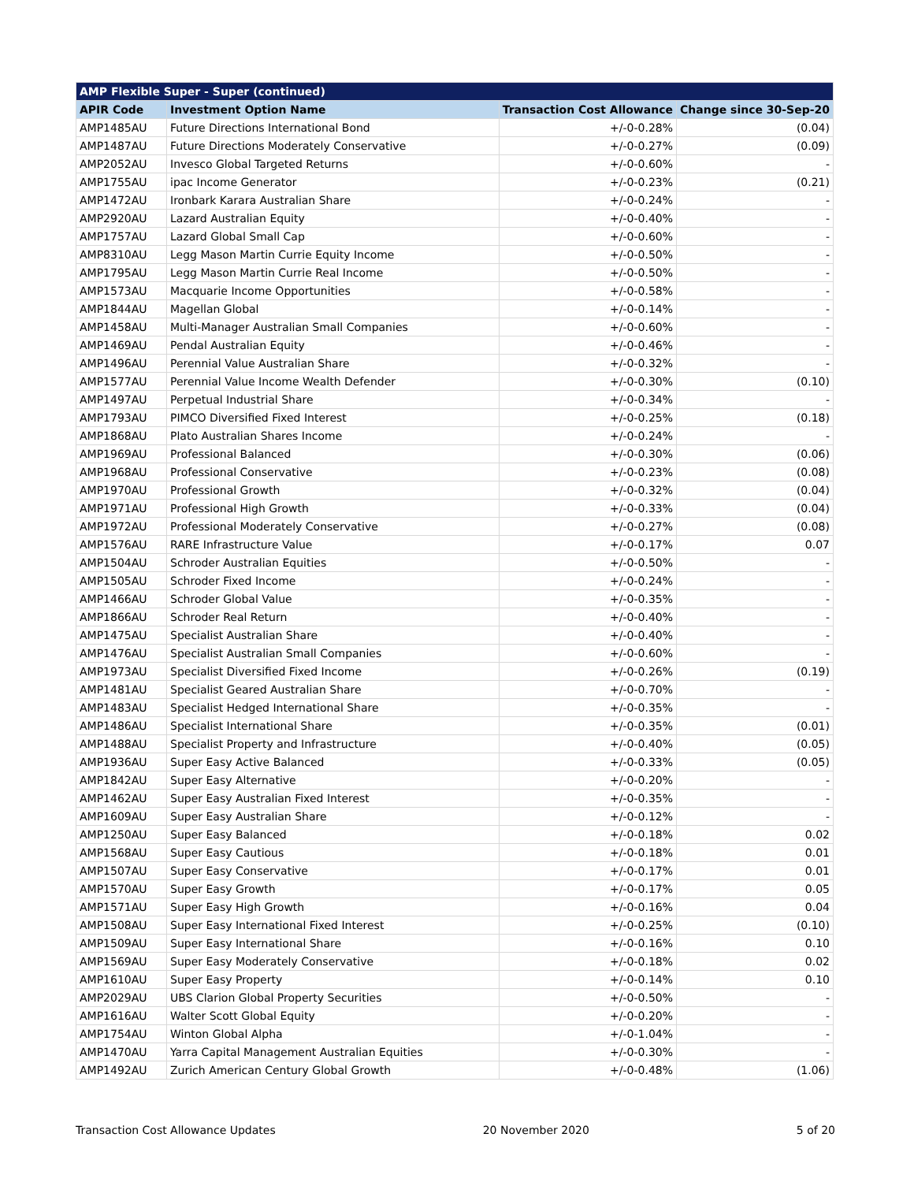| AMP Flexible Super - Super (continued) | | | |
| APIR Code | Investment Option Name | Transaction Cost Allowance | Change since 30-Sep-20 |
| AMP1485AU | Future Directions International Bond | +/-0-0.28% | (0.04) |
| AMP1487AU | Future Directions Moderately Conservative | +/-0-0.27% | (0.09) |
| AMP2052AU | Invesco Global Targeted Returns | +/-0-0.60% | - |
| AMP1755AU | ipac Income Generator | +/-0-0.23% | (0.21) |
| AMP1472AU | Ironbark Karara Australian Share | +/-0-0.24% | - |
| AMP2920AU | Lazard Australian Equity | +/-0-0.40% | - |
| AMP1757AU | Lazard Global Small Cap | +/-0-0.60% | - |
| AMP8310AU | Legg Mason Martin Currie Equity Income | +/-0-0.50% | - |
| AMP1795AU | Legg Mason Martin Currie Real Income | +/-0-0.50% | - |
| AMP1573AU | Macquarie Income Opportunities | +/-0-0.58% | - |
| AMP1844AU | Magellan Global | +/-0-0.14% | - |
| AMP1458AU | Multi-Manager Australian Small Companies | +/-0-0.60% | - |
| AMP1469AU | Pendal Australian Equity | +/-0-0.46% | - |
| AMP1496AU | Perennial Value Australian Share | +/-0-0.32% | - |
| AMP1577AU | Perennial Value Income Wealth Defender | +/-0-0.30% | (0.10) |
| AMP1497AU | Perpetual Industrial Share | +/-0-0.34% | - |
| AMP1793AU | PIMCO Diversified Fixed Interest | +/-0-0.25% | (0.18) |
| AMP1868AU | Plato Australian Shares Income | +/-0-0.24% | - |
| AMP1969AU | Professional Balanced | +/-0-0.30% | (0.06) |
| AMP1968AU | Professional Conservative | +/-0-0.23% | (0.08) |
| AMP1970AU | Professional Growth | +/-0-0.32% | (0.04) |
| AMP1971AU | Professional High Growth | +/-0-0.33% | (0.04) |
| AMP1972AU | Professional Moderately Conservative | +/-0-0.27% | (0.08) |
| AMP1576AU | RARE Infrastructure Value | +/-0-0.17% | 0.07 |
| AMP1504AU | Schroder Australian Equities | +/-0-0.50% | - |
| AMP1505AU | Schroder Fixed Income | +/-0-0.24% | - |
| AMP1466AU | Schroder Global Value | +/-0-0.35% | - |
| AMP1866AU | Schroder Real Return | +/-0-0.40% | - |
| AMP1475AU | Specialist Australian Share | +/-0-0.40% | - |
| AMP1476AU | Specialist Australian Small Companies | +/-0-0.60% | - |
| AMP1973AU | Specialist Diversified Fixed Income | +/-0-0.26% | (0.19) |
| AMP1481AU | Specialist Geared Australian Share | +/-0-0.70% | - |
| AMP1483AU | Specialist Hedged International Share | +/-0-0.35% | - |
| AMP1486AU | Specialist International Share | +/-0-0.35% | (0.01) |
| AMP1488AU | Specialist Property and Infrastructure | +/-0-0.40% | (0.05) |
| AMP1936AU | Super Easy Active Balanced | +/-0-0.33% | (0.05) |
| AMP1842AU | Super Easy Alternative | +/-0-0.20% | - |
| AMP1462AU | Super Easy Australian Fixed Interest | +/-0-0.35% | - |
| AMP1609AU | Super Easy Australian Share | +/-0-0.12% | - |
| AMP1250AU | Super Easy Balanced | +/-0-0.18% | 0.02 |
| AMP1568AU | Super Easy Cautious | +/-0-0.18% | 0.01 |
| AMP1507AU | Super Easy Conservative | +/-0-0.17% | 0.01 |
| AMP1570AU | Super Easy Growth | +/-0-0.17% | 0.05 |
| AMP1571AU | Super Easy High Growth | +/-0-0.16% | 0.04 |
| AMP1508AU | Super Easy International Fixed Interest | +/-0-0.25% | (0.10) |
| AMP1509AU | Super Easy International Share | +/-0-0.16% | 0.10 |
| AMP1569AU | Super Easy Moderately Conservative | +/-0-0.18% | 0.02 |
| AMP1610AU | Super Easy Property | +/-0-0.14% | 0.10 |
| AMP2029AU | UBS Clarion Global Property Securities | +/-0-0.50% | - |
| AMP1616AU | Walter Scott Global Equity | +/-0-0.20% | - |
| AMP1754AU | Winton Global Alpha | +/-0-1.04% | - |
| AMP1470AU | Yarra Capital Management Australian Equities | +/-0-0.30% | - |
| AMP1492AU | Zurich American Century Global Growth | +/-0-0.48% | (1.06) |
Transaction Cost Allowance Updates 20 November 2020 5 of 20